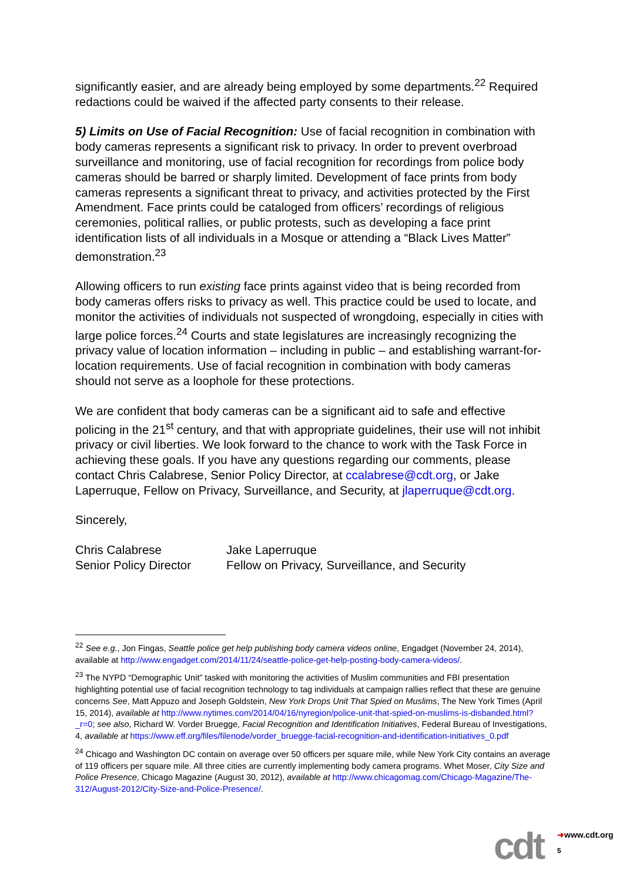significantly easier, and are already being employed by some departments.<sup>22</sup> Required redactions could be waived if the affected party consents to their release.
5) Limits on Use of Facial Recognition: Use of facial recognition in combination with body cameras represents a significant risk to privacy. In order to prevent overbroad surveillance and monitoring, use of facial recognition for recordings from police body cameras should be barred or sharply limited. Development of face prints from body cameras represents a significant threat to privacy, and activities protected by the First Amendment. Face prints could be cataloged from officers’ recordings of religious ceremonies, political rallies, or public protests, such as developing a face print identification lists of all individuals in a Mosque or attending a “Black Lives Matter” demonstration.<sup>23</sup>
Allowing officers to run existing face prints against video that is being recorded from body cameras offers risks to privacy as well. This practice could be used to locate, and monitor the activities of individuals not suspected of wrongdoing, especially in cities with large police forces.<sup>24</sup> Courts and state legislatures are increasingly recognizing the privacy value of location information – including in public – and establishing warrant-for-location requirements. Use of facial recognition in combination with body cameras should not serve as a loophole for these protections.
We are confident that body cameras can be a significant aid to safe and effective policing in the 21<sup>st</sup> century, and that with appropriate guidelines, their use will not inhibit privacy or civil liberties. We look forward to the chance to work with the Task Force in achieving these goals. If you have any questions regarding our comments, please contact Chris Calabrese, Senior Policy Director, at ccalabrese@cdt.org, or Jake Laperruque, Fellow on Privacy, Surveillance, and Security, at jlaperruque@cdt.org.
Sincerely,
Chris Calabrese
Senior Policy Director
Jake Laperruque
Fellow on Privacy, Surveillance, and Security
<sup>22</sup> See e.g., Jon Fingas, Seattle police get help publishing body camera videos online, Engadget (November 24, 2014), available at http://www.engadget.com/2014/11/24/seattle-police-get-help-posting-body-camera-videos/.
<sup>23</sup> The NYPD “Demographic Unit” tasked with monitoring the activities of Muslim communities and FBI presentation highlighting potential use of facial recognition technology to tag individuals at campaign rallies reflect that these are genuine concerns See, Matt Appuzo and Joseph Goldstein, New York Drops Unit That Spied on Muslims, The New York Times (April 15, 2014), available at http://www.nytimes.com/2014/04/16/nyregion/police-unit-that-spied-on-muslims-is-disbanded.html?_r=0; see also, Richard W. Vorder Bruegge, Facial Recognition and Identification Initiatives, Federal Bureau of Investigations, 4, available at https://www.eff.org/files/filenode/vorder_bruegge-facial-recognition-and-identification-initiatives_0.pdf
<sup>24</sup> Chicago and Washington DC contain on average over 50 officers per square mile, while New York City contains an average of 119 officers per square mile. All three cities are currently implementing body camera programs. Whet Moser, City Size and Police Presence, Chicago Magazine (August 30, 2012), available at http://www.chicagomag.com/Chicago-Magazine/The-312/August-2012/City-Size-and-Police-Presence/.
cdt ➜www.cdt.org
5